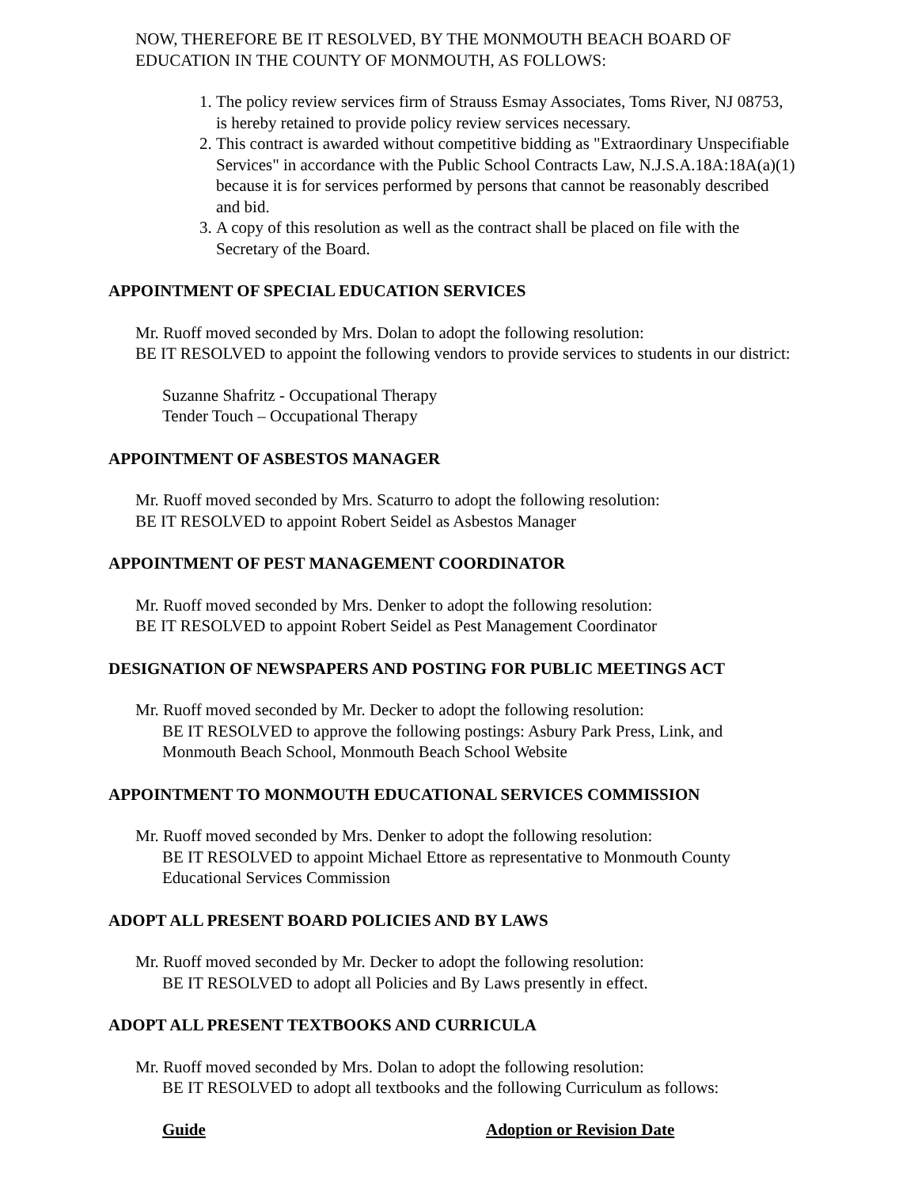NOW, THEREFORE BE IT RESOLVED, BY THE MONMOUTH BEACH BOARD OF EDUCATION IN THE COUNTY OF MONMOUTH, AS FOLLOWS:
1. The policy review services firm of Strauss Esmay Associates, Toms River, NJ 08753, is hereby retained to provide policy review services necessary.
2. This contract is awarded without competitive bidding as "Extraordinary Unspecifiable Services" in accordance with the Public School Contracts Law, N.J.S.A.18A:18A(a)(1) because it is for services performed by persons that cannot be reasonably described and bid.
3. A copy of this resolution as well as the contract shall be placed on file with the Secretary of the Board.
APPOINTMENT OF SPECIAL EDUCATION SERVICES
Mr. Ruoff moved seconded by Mrs. Dolan to adopt the following resolution:
BE IT RESOLVED to appoint the following vendors to provide services to students in our district:
Suzanne Shafritz - Occupational Therapy
Tender Touch – Occupational Therapy
APPOINTMENT OF ASBESTOS MANAGER
Mr. Ruoff moved seconded by Mrs. Scaturro to adopt the following resolution:
BE IT RESOLVED to appoint Robert Seidel as Asbestos Manager
APPOINTMENT OF PEST MANAGEMENT COORDINATOR
Mr. Ruoff moved seconded by Mrs. Denker to adopt the following resolution:
BE IT RESOLVED to appoint Robert Seidel as Pest Management Coordinator
DESIGNATION OF NEWSPAPERS AND POSTING FOR PUBLIC MEETINGS ACT
Mr. Ruoff moved seconded by Mr. Decker to adopt the following resolution:
BE IT RESOLVED to approve the following postings: Asbury Park Press, Link, and Monmouth Beach School, Monmouth Beach School Website
APPOINTMENT TO MONMOUTH EDUCATIONAL SERVICES COMMISSION
Mr. Ruoff moved seconded by Mrs. Denker to adopt the following resolution:
BE IT RESOLVED to appoint Michael Ettore as representative to Monmouth County Educational Services Commission
ADOPT ALL PRESENT BOARD POLICIES AND BY LAWS
Mr. Ruoff moved seconded by Mr. Decker to adopt the following resolution:
BE IT RESOLVED to adopt all Policies and By Laws presently in effect.
ADOPT ALL PRESENT TEXTBOOKS AND CURRICULA
Mr. Ruoff moved seconded by Mrs. Dolan to adopt the following resolution:
BE IT RESOLVED to adopt all textbooks and the following Curriculum as follows:
| Guide | Adoption or Revision Date |
| --- | --- |